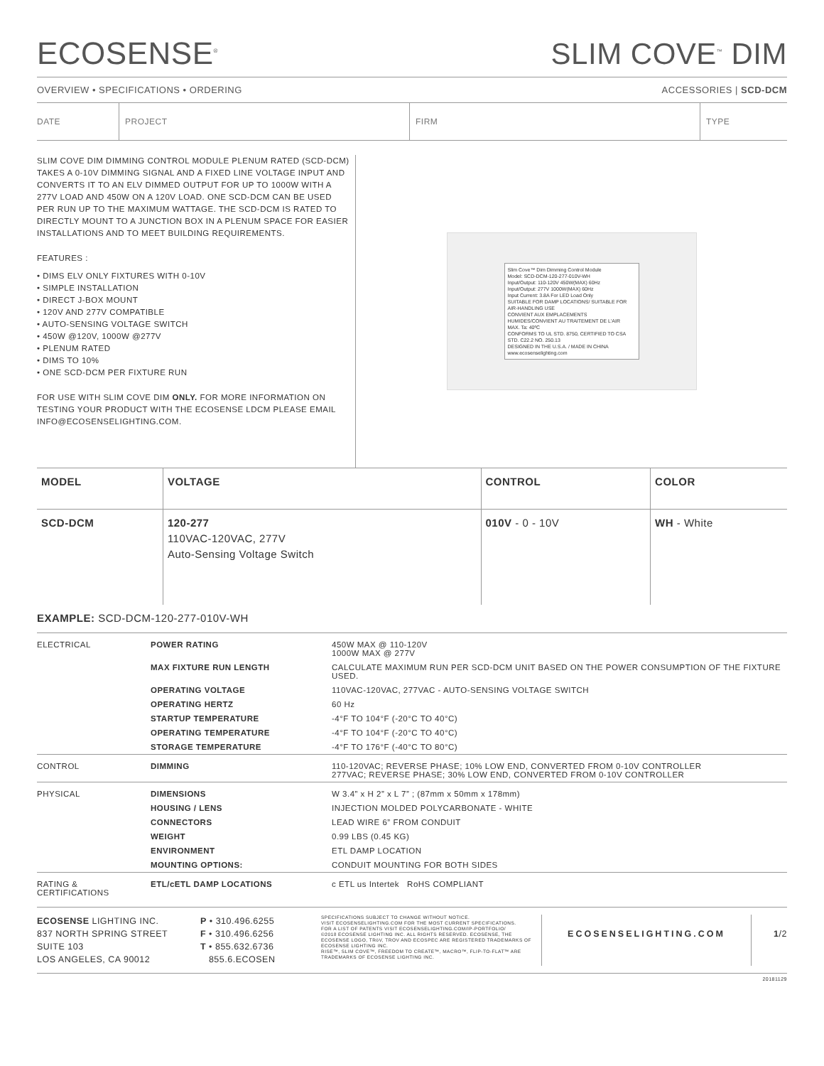ECOSENSE<sup>®</sup>
SLIM COVE<sup>™</sup> DIM
OVERVIEW • SPECIFICATIONS • ORDERING ACCESSORIES | SCD-DCM
DATE PROJECT FIRM TYPE
SLIM COVE DIM DIMMING CONTROL MODULE PLENUM RATED (SCD-DCM) TAKES A 0-10V DIMMING SIGNAL AND A FIXED LINE VOLTAGE INPUT AND CONVERTS IT TO AN ELV DIMMED OUTPUT FOR UP TO 1000W WITH A 277V LOAD AND 450W ON A 120V LOAD. ONE SCD-DCM CAN BE USED PER RUN UP TO THE MAXIMUM WATTAGE. THE SCD-DCM IS RATED TO DIRECTLY MOUNT TO A JUNCTION BOX IN A PLENUM SPACE FOR EASIER INSTALLATIONS AND TO MEET BUILDING REQUIREMENTS.
FEATURES :
• DIMS ELV ONLY FIXTURES WITH 0-10V
• SIMPLE INSTALLATION
• DIRECT J-BOX MOUNT
• 120V AND 277V COMPATIBLE
• AUTO-SENSING VOLTAGE SWITCH
• 450W @120V, 1000W @277V
• PLENUM RATED
• DIMS TO 10%
• ONE SCD-DCM PER FIXTURE RUN
FOR USE WITH SLIM COVE DIM ONLY. FOR MORE INFORMATION ON TESTING YOUR PRODUCT WITH THE ECOSENSE LDCM PLEASE EMAIL INFO@ECOSENSELIGHTING.COM.
Slim Cove™ Dim Dimming Control Module
Model: SCD-DCM-120-277-010V-WH
Input/Output: 110-120V 450W(MAX) 60Hz
Input/Output: 277V 1000W(MAX) 60Hz
Input Current: 3.8A For LED Load Only
SUITABLE FOR DAMP LOCATIONS/ SUITABLE FOR AIR-HANDLING USE
CONVIENT AUX EMPLACEMENTS HUMIDES/CONVIENT AU TRAITEMENT DE L'AIR
MAX. Ta: 40ºC
CONFORMS TO UL STD. 8750, CERTIFIED TO CSA STD. C22.2 NO. 250.13
DESIGNED IN THE U.S.A. / MADE IN CHINA www.ecosenselighting.com
| MODEL | VOLTAGE | CONTROL | COLOR |
| --- | --- | --- | --- |
| SCD-DCM | 120-277 110VAC-120VAC, 277V Auto-Sensing Voltage Switch | 010V - 0 - 10V | WH - White |
EXAMPLE: SCD-DCM-120-277-010V-WH
| ELECTRICAL | POWER RATING | 450W MAX @ 110-120V 1000W MAX @ 277V |
| | MAX FIXTURE RUN LENGTH | CALCULATE MAXIMUM RUN PER SCD-DCM UNIT BASED ON THE POWER CONSUMPTION OF THE FIXTURE USED. |
| | OPERATING VOLTAGE | 110VAC-120VAC, 277VAC - AUTO-SENSING VOLTAGE SWITCH |
| | OPERATING HERTZ | 60 Hz |
| | STARTUP TEMPERATURE | -4°F TO 104°F (-20°C TO 40°C) |
| | OPERATING TEMPERATURE | -4°F TO 104°F (-20°C TO 40°C) |
| | STORAGE TEMPERATURE | -4°F TO 176°F (-40°C TO 80°C) |
| CONTROL | DIMMING | 110-120VAC; REVERSE PHASE; 10% LOW END, CONVERTED FROM 0-10V CONTROLLER 277VAC; REVERSE PHASE; 30% LOW END, CONVERTED FROM 0-10V CONTROLLER |
| PHYSICAL | DIMENSIONS | W 3.4” x H 2” x L 7” ; (87mm x 50mm x 178mm) |
| | HOUSING / LENS | INJECTION MOLDED POLYCARBONATE - WHITE |
| | CONNECTORS | LEAD WIRE 6” FROM CONDUIT |
| | WEIGHT | 0.99 LBS (0.45 KG) |
| | ENVIRONMENT | ETL DAMP LOCATION |
| | MOUNTING OPTIONS: | CONDUIT MOUNTING FOR BOTH SIDES |
| RATING & CERTIFICATIONS | ETL/cETL DAMP LOCATIONS | c ETL us Intertek RoHS COMPLIANT |
ECOSENSE LIGHTING INC.
837 NORTH SPRING STREET
SUITE 103
LOS ANGELES, CA 90012
P • 310.496.6255
F • 310.496.6256
T • 855.632.6736
855.6.ECOSEN
SPECIFICATIONS SUBJECT TO CHANGE WITHOUT NOTICE.
VISIT ECOSENSELIGHTING.COM FOR THE MOST CURRENT SPECIFICATIONS.
FOR A LIST OF PATENTS VISIT ECOSENSELIGHTING.COM/IP-PORTFOLIO/
©2018 ECOSENSE LIGHTING INC. ALL RIGHTS RESERVED. ECOSENSE, THE ECOSENSE LOGO, TRōV, TROV AND ECOSPEC ARE REGISTERED TRADEMARKS OF ECOSENSE LIGHTING INC.
RISE™, SLIM COVE™, FREEDOM TO CREATE™, MACRO™, FLIP-TO-FLAT™ ARE TRADEMARKS OF ECOSENSE LIGHTING INC.
ECOSENSELIGHTING.COM 1/2
20181129